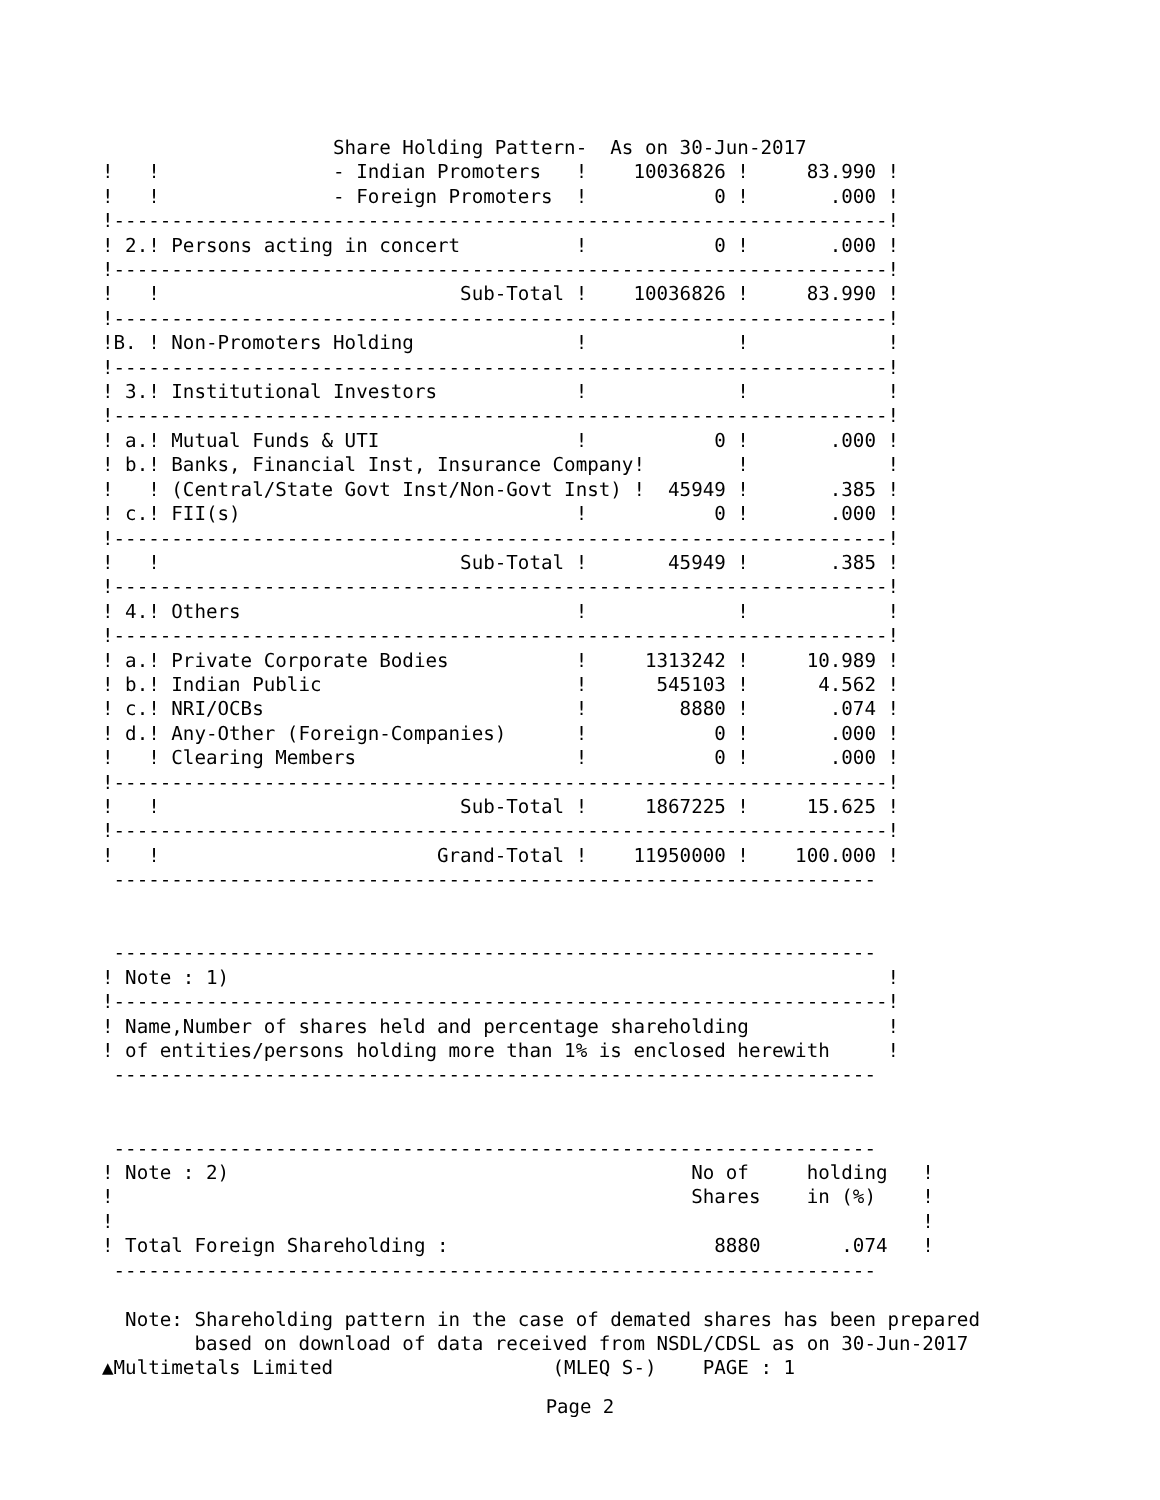Share Holding Pattern-  As on 30-Jun-2017
!   !               - Indian Promoters   !    10036826 !     83.990 !
!   !               - Foreign Promoters  !           0 !       .000 !
!-------------------------------------------------------------------!
! 2.! Persons acting in concert          !           0 !       .000 !
!-------------------------------------------------------------------!
!   !                          Sub-Total !    10036826 !     83.990 !
!-------------------------------------------------------------------!
!B. ! Non-Promoters Holding              !             !            !
!-------------------------------------------------------------------!
! 3.! Institutional Investors            !             !            !
!-------------------------------------------------------------------!
! a.! Mutual Funds & UTI                 !           0 !       .000 !
! b.! Banks, Financial Inst, Insurance Company!        !            !
!   ! (Central/State Govt Inst/Non-Govt Inst) !  45949 !       .385 !
! c.! FII(s)                             !           0 !       .000 !
!-------------------------------------------------------------------!
!   !                          Sub-Total !       45949 !       .385 !
!-------------------------------------------------------------------!
! 4.! Others                             !             !            !
!-------------------------------------------------------------------!
! a.! Private Corporate Bodies           !     1313242 !     10.989 !
! b.! Indian Public                      !      545103 !      4.562 !
! c.! NRI/OCBs                           !        8880 !       .074 !
! d.! Any-Other (Foreign-Companies)      !           0 !       .000 !
!   ! Clearing Members                   !           0 !       .000 !
!-------------------------------------------------------------------!
!   !                          Sub-Total !     1867225 !     15.625 !
!-------------------------------------------------------------------!
!   !                        Grand-Total !    11950000 !    100.000 !
 ------------------------------------------------------------------


 ------------------------------------------------------------------
! Note : 1)                                                         !
!-------------------------------------------------------------------!
! Name,Number of shares held and percentage shareholding            !
! of entities/persons holding more than 1% is enclosed herewith     !
 ------------------------------------------------------------------


 ------------------------------------------------------------------
! Note : 2)                                        No of     holding   !
!                                                  Shares    in (%)    !
!                                                                      !
! Total Foreign Shareholding :                       8880       .074   !
 ------------------------------------------------------------------

  Note: Shareholding pattern in the case of demated shares has been prepared
        based on download of data received from NSDL/CDSL as on 30-Jun-2017
▲Multimetals Limited                   (MLEQ S-)    PAGE : 1
Page 2